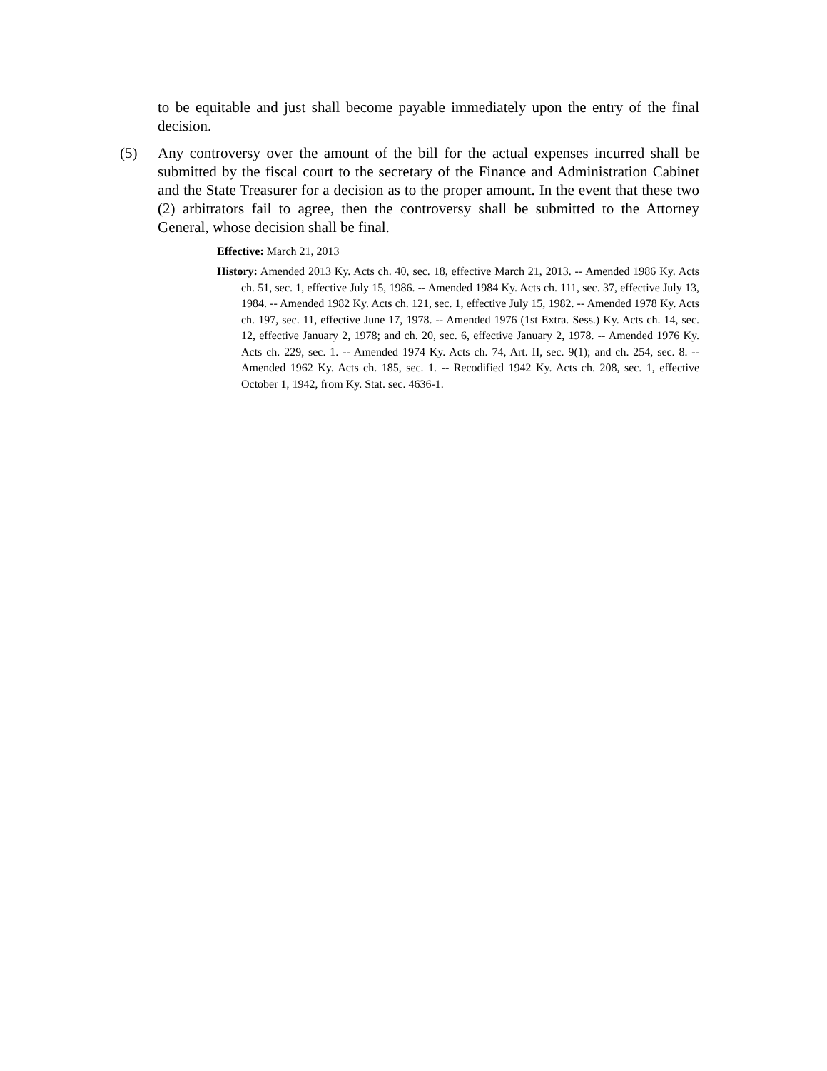to be equitable and just shall become payable immediately upon the entry of the final decision.
(5) Any controversy over the amount of the bill for the actual expenses incurred shall be submitted by the fiscal court to the secretary of the Finance and Administration Cabinet and the State Treasurer for a decision as to the proper amount. In the event that these two (2) arbitrators fail to agree, then the controversy shall be submitted to the Attorney General, whose decision shall be final.
Effective: March 21, 2013
History: Amended 2013 Ky. Acts ch. 40, sec. 18, effective March 21, 2013. -- Amended 1986 Ky. Acts ch. 51, sec. 1, effective July 15, 1986. -- Amended 1984 Ky. Acts ch. 111, sec. 37, effective July 13, 1984. -- Amended 1982 Ky. Acts ch. 121, sec. 1, effective July 15, 1982. -- Amended 1978 Ky. Acts ch. 197, sec. 11, effective June 17, 1978. -- Amended 1976 (1st Extra. Sess.) Ky. Acts ch. 14, sec. 12, effective January 2, 1978; and ch. 20, sec. 6, effective January 2, 1978. -- Amended 1976 Ky. Acts ch. 229, sec. 1. -- Amended 1974 Ky. Acts ch. 74, Art. II, sec. 9(1); and ch. 254, sec. 8. -- Amended 1962 Ky. Acts ch. 185, sec. 1. -- Recodified 1942 Ky. Acts ch. 208, sec. 1, effective October 1, 1942, from Ky. Stat. sec. 4636-1.